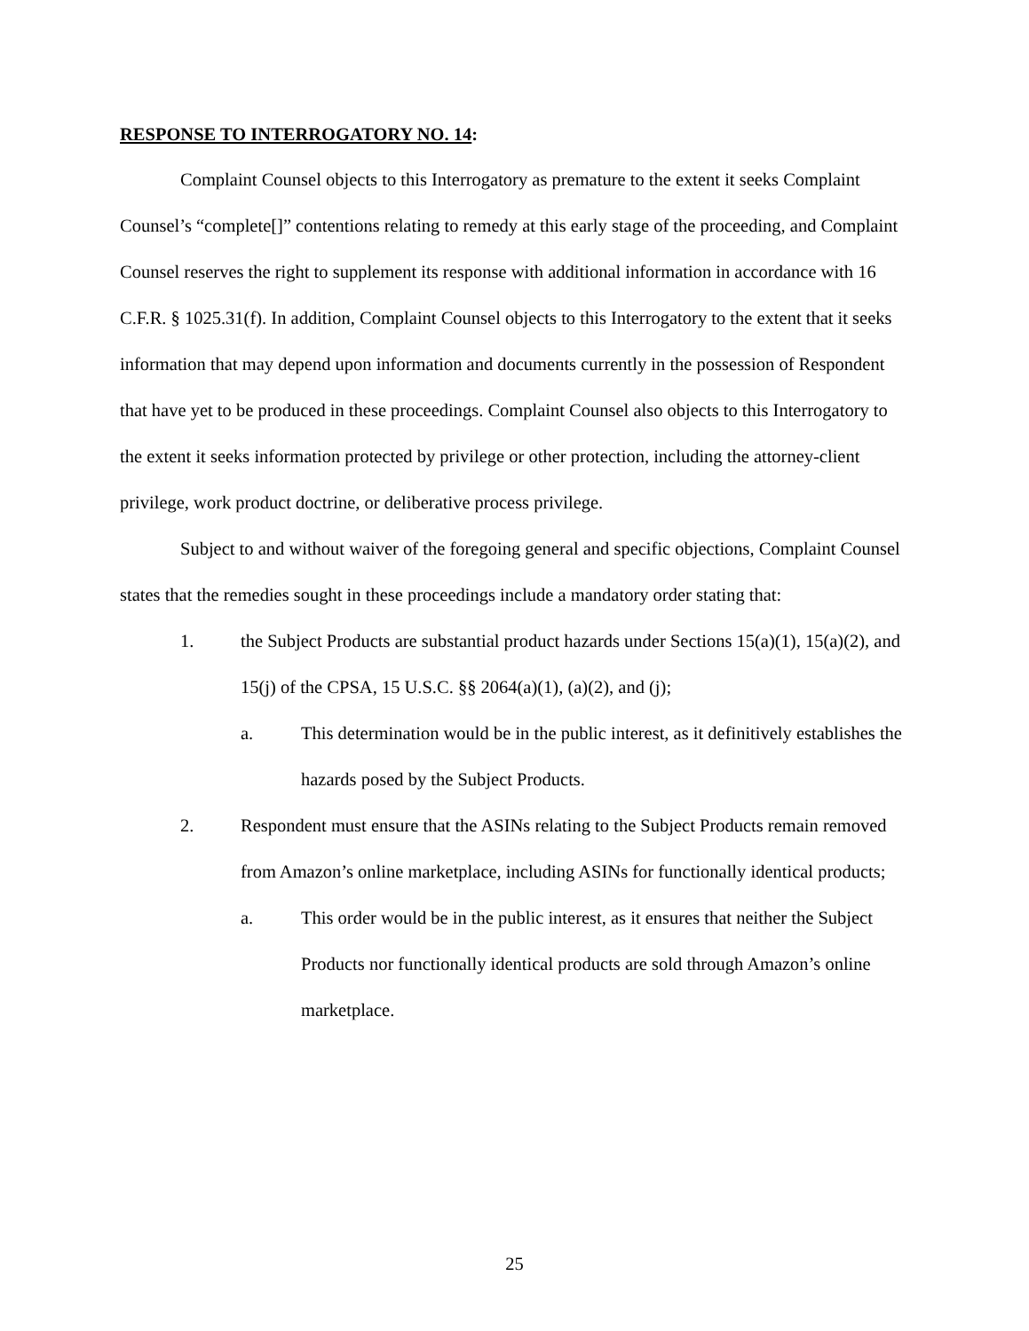RESPONSE TO INTERROGATORY NO. 14:
Complaint Counsel objects to this Interrogatory as premature to the extent it seeks Complaint Counsel’s “complete[]” contentions relating to remedy at this early stage of the proceeding, and Complaint Counsel reserves the right to supplement its response with additional information in accordance with 16 C.F.R. § 1025.31(f). In addition, Complaint Counsel objects to this Interrogatory to the extent that it seeks information that may depend upon information and documents currently in the possession of Respondent that have yet to be produced in these proceedings. Complaint Counsel also objects to this Interrogatory to the extent it seeks information protected by privilege or other protection, including the attorney-client privilege, work product doctrine, or deliberative process privilege.
Subject to and without waiver of the foregoing general and specific objections, Complaint Counsel states that the remedies sought in these proceedings include a mandatory order stating that:
1. the Subject Products are substantial product hazards under Sections 15(a)(1), 15(a)(2), and 15(j) of the CPSA, 15 U.S.C. §§ 2064(a)(1), (a)(2), and (j);
a. This determination would be in the public interest, as it definitively establishes the hazards posed by the Subject Products.
2. Respondent must ensure that the ASINs relating to the Subject Products remain removed from Amazon’s online marketplace, including ASINs for functionally identical products;
a. This order would be in the public interest, as it ensures that neither the Subject Products nor functionally identical products are sold through Amazon’s online marketplace.
25